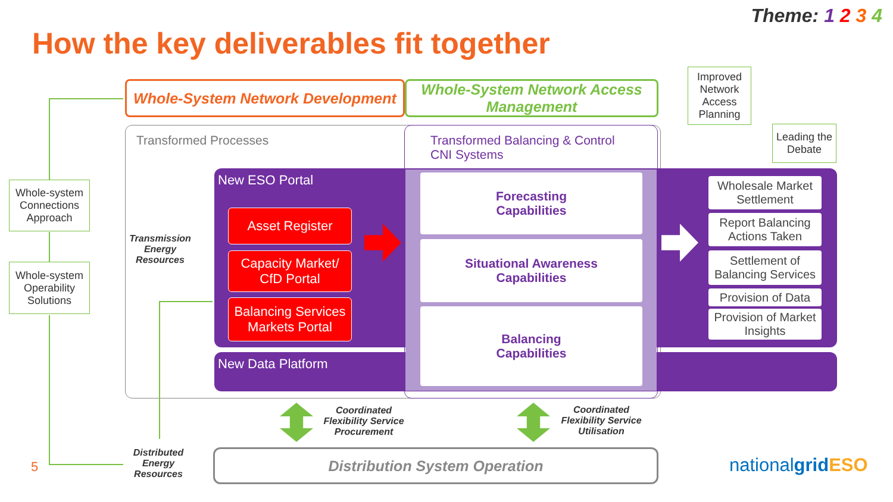Theme: 1 2 3 4
How the key deliverables fit together
Whole-System Network Development
Whole-System Network Access Management
Improved Network Access Planning
Leading the Debate
Transformed Processes
Transformed Balancing & Control
CNI Systems
New ESO Portal
New Data Platform
Asset Register
Capacity Market/ CfD Portal
Balancing Services Markets Portal
Forecasting
Capabilities
Situational Awareness
Capabilities
Balancing
Capabilities
Wholesale Market Settlement
Report Balancing Actions Taken
Settlement of Balancing Services
Provision of Data
Provision of Market Insights
Whole-system Connections Approach
Whole-system Operability Solutions
Transmission Energy Resources
Distributed Energy Resources
5
Coordinated Flexibility Service Procurement
Coordinated Flexibility Service Utilisation
Distribution System Operation nationalgrid ESO